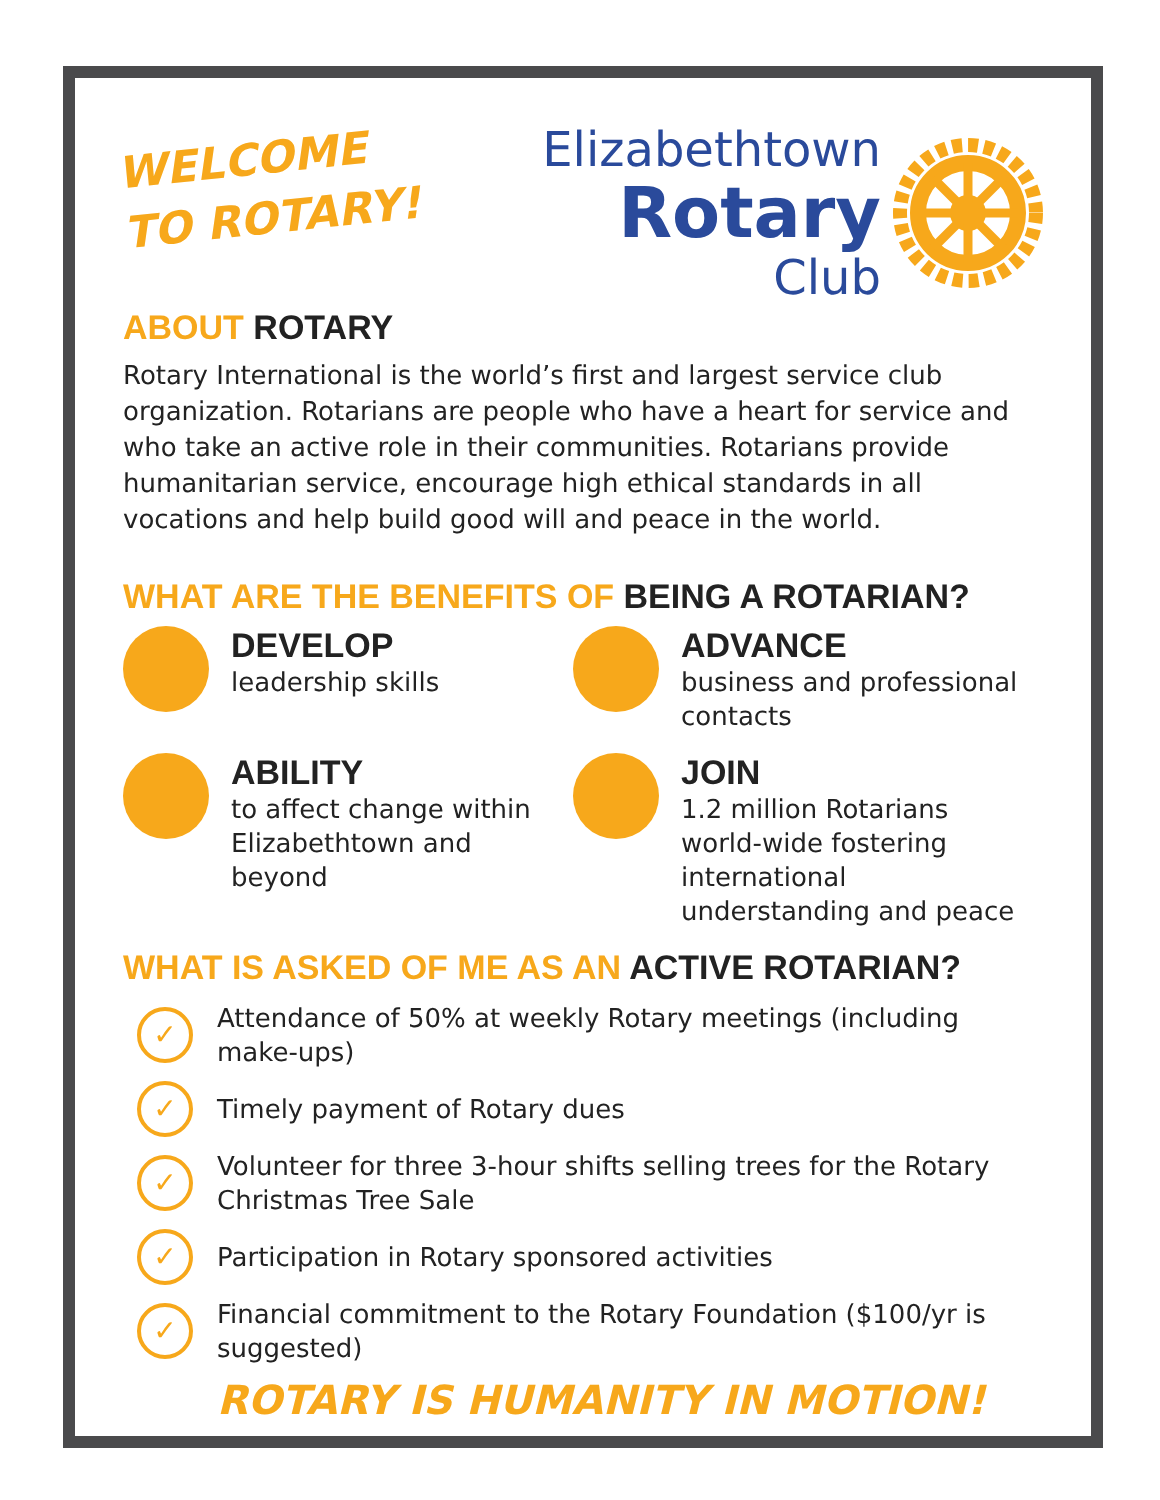WELCOME
TO ROTARY!
Elizabethtown
Rotary
Club
ABOUT ROTARY
Rotary International is the world’s first and largest service club organization. Rotarians are people who have a heart for service and who take an active role in their communities. Rotarians provide humanitarian service, encourage high ethical standards in all vocations and help build good will and peace in the world.
WHAT ARE THE BENEFITS OF BEING A ROTARIAN?
DEVELOP
leadership skills
ADVANCE
business and professional contacts
ABILITY
to affect change within Elizabethtown and beyond
JOIN
1.2 million Rotarians world-wide fostering international understanding and peace
WHAT IS ASKED OF ME AS AN ACTIVE ROTARIAN?
✓
Attendance of 50% at weekly Rotary meetings (including make-ups)
✓
Timely payment of Rotary dues
✓
Volunteer for three 3-hour shifts selling trees for the Rotary Christmas Tree Sale
✓
Participation in Rotary sponsored activities
✓
Financial commitment to the Rotary Foundation ($100/yr is suggested)
ROTARY IS HUMANITY IN MOTION!